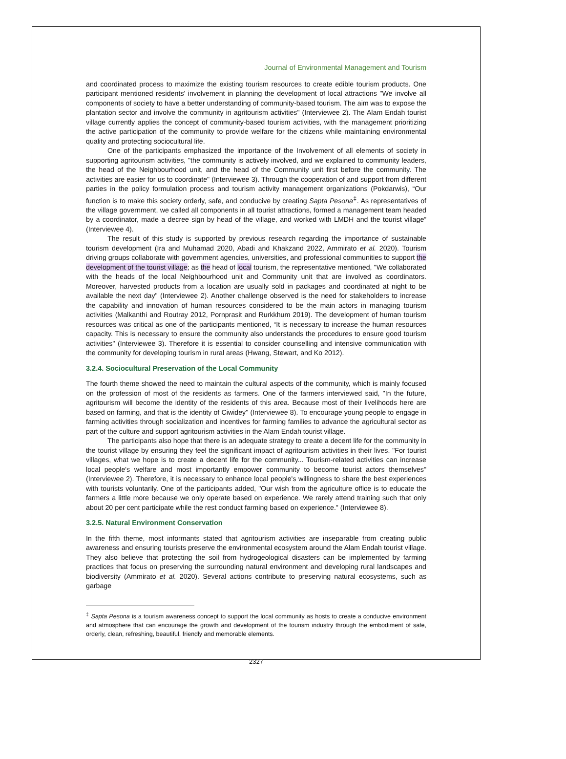Journal of Environmental Management and Tourism
and coordinated process to maximize the existing tourism resources to create edible tourism products. One participant mentioned residents' involvement in planning the development of local attractions "We involve all components of society to have a better understanding of community-based tourism. The aim was to expose the plantation sector and involve the community in agritourism activities" (Interviewee 2). The Alam Endah tourist village currently applies the concept of community-based tourism activities, with the management prioritizing the active participation of the community to provide welfare for the citizens while maintaining environmental quality and protecting sociocultural life.
One of the participants emphasized the importance of the Involvement of all elements of society in supporting agritourism activities, "the community is actively involved, and we explained to community leaders, the head of the Neighbourhood unit, and the head of the Community unit first before the community. The activities are easier for us to coordinate" (Interviewee 3). Through the cooperation of and support from different parties in the policy formulation process and tourism activity management organizations (Pokdarwis), “Our function is to make this society orderly, safe, and conducive by creating Sapta Pesona<sup>‡</sup>. As representatives of the village government, we called all components in all tourist attractions, formed a management team headed by a coordinator, made a decree sign by head of the village, and worked with LMDH and the tourist village” (Interviewee 4).
The result of this study is supported by previous research regarding the importance of sustainable tourism development (Ira and Muhamad 2020, Abadi and Khakzand 2022, Ammirato et al. 2020). Tourism driving groups collaborate with government agencies, universities, and professional communities to support the development of the tourist village; as the head of local tourism, the representative mentioned, "We collaborated with the heads of the local Neighbourhood unit and Community unit that are involved as coordinators. Moreover, harvested products from a location are usually sold in packages and coordinated at night to be available the next day" (Interviewee 2). Another challenge observed is the need for stakeholders to increase the capability and innovation of human resources considered to be the main actors in managing tourism activities (Malkanthi and Routray 2012, Pornprasit and Rurkkhum 2019). The development of human tourism resources was critical as one of the participants mentioned, “It is necessary to increase the human resources capacity. This is necessary to ensure the community also understands the procedures to ensure good tourism activities" (Interviewee 3). Therefore it is essential to consider counselling and intensive communication with the community for developing tourism in rural areas (Hwang, Stewart, and Ko 2012).
3.2.4. Sociocultural Preservation of the Local Community
The fourth theme showed the need to maintain the cultural aspects of the community, which is mainly focused on the profession of most of the residents as farmers. One of the farmers interviewed said, "In the future, agritourism will become the identity of the residents of this area. Because most of their livelihoods here are based on farming, and that is the identity of Ciwidey" (Interviewee 8). To encourage young people to engage in farming activities through socialization and incentives for farming families to advance the agricultural sector as part of the culture and support agritourism activities in the Alam Endah tourist village.
The participants also hope that there is an adequate strategy to create a decent life for the community in the tourist village by ensuring they feel the significant impact of agritourism activities in their lives. "For tourist villages, what we hope is to create a decent life for the community... Tourism-related activities can increase local people's welfare and most importantly empower community to become tourist actors themselves" (Interviewee 2). Therefore, it is necessary to enhance local people's willingness to share the best experiences with tourists voluntarily. One of the participants added, "Our wish from the agriculture office is to educate the farmers a little more because we only operate based on experience. We rarely attend training such that only about 20 per cent participate while the rest conduct farming based on experience." (Interviewee 8).
3.2.5. Natural Environment Conservation
In the fifth theme, most informants stated that agritourism activities are inseparable from creating public awareness and ensuring tourists preserve the environmental ecosystem around the Alam Endah tourist village. They also believe that protecting the soil from hydrogeological disasters can be implemented by farming practices that focus on preserving the surrounding natural environment and developing rural landscapes and biodiversity (Ammirato et al. 2020). Several actions contribute to preserving natural ecosystems, such as garbage
<sup>‡</sup> Sapta Pesona is a tourism awareness concept to support the local community as hosts to create a conducive environment and atmosphere that can encourage the growth and development of the tourism industry through the embodiment of safe, orderly, clean, refreshing, beautiful, friendly and memorable elements.
2327